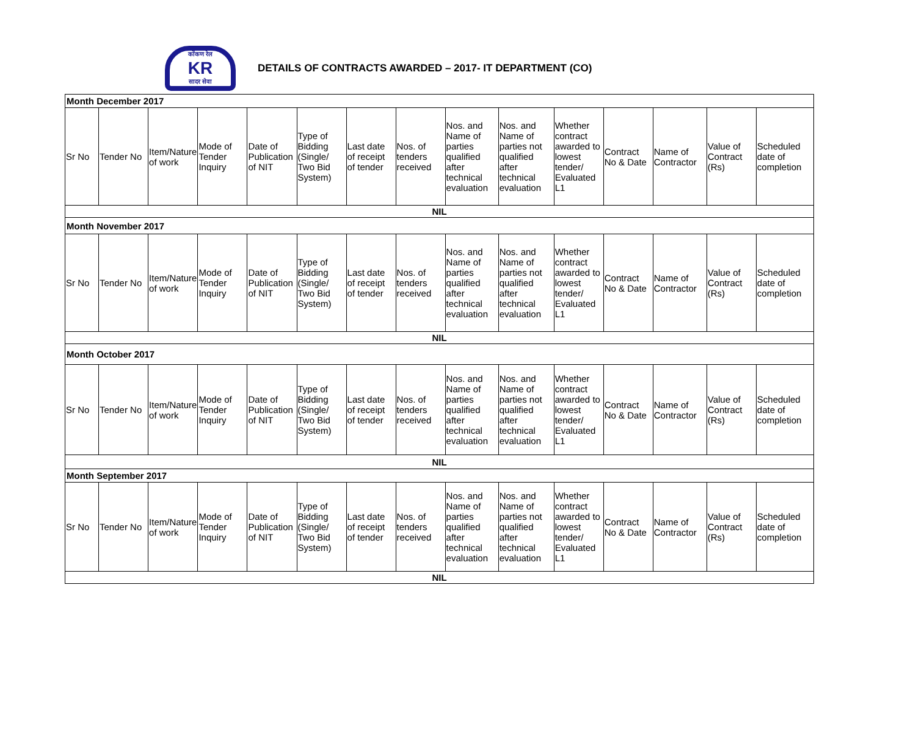कोंकण रेल
KR
सादर सेवा
DETAILS OF CONTRACTS AWARDED – 2017- IT DEPARTMENT (CO)
| Month December 2017 | | | | | | | | | | | | | | |
| Sr No | Tender No | Item/Nature of work | Mode of Tender Inquiry | Date of Publication of NIT | Type of Bidding (Single/ Two Bid System) | Last date of receipt of tender | Nos. of tenders received | Nos. and Name of parties qualified after technical evaluation | Nos. and Name of parties not qualified after technical evaluation | Whether contract awarded to lowest tender/ Evaluated L1 | Contract No & Date | Name of Contractor | Value of Contract (Rs) | Scheduled date of completion |
| NIL | | | | | | | | | | | | | | |
| Month November 2017 | | | | | | | | | | | | | | |
| Sr No | Tender No | Item/Nature of work | Mode of Tender Inquiry | Date of Publication of NIT | Type of Bidding (Single/ Two Bid System) | Last date of receipt of tender | Nos. of tenders received | Nos. and Name of parties qualified after technical evaluation | Nos. and Name of parties not qualified after technical evaluation | Whether contract awarded to lowest tender/ Evaluated L1 | Contract No & Date | Name of Contractor | Value of Contract (Rs) | Scheduled date of completion |
| NIL | | | | | | | | | | | | | | |
| Month October 2017 | | | | | | | | | | | | | | |
| Sr No | Tender No | Item/Nature of work | Mode of Tender Inquiry | Date of Publication of NIT | Type of Bidding (Single/ Two Bid System) | Last date of receipt of tender | Nos. of tenders received | Nos. and Name of parties qualified after technical evaluation | Nos. and Name of parties not qualified after technical evaluation | Whether contract awarded to lowest tender/ Evaluated L1 | Contract No & Date | Name of Contractor | Value of Contract (Rs) | Scheduled date of completion |
| NIL | | | | | | | | | | | | | | |
| Month September 2017 | | | | | | | | | | | | | | |
| Sr No | Tender No | Item/Nature of work | Mode of Tender Inquiry | Date of Publication of NIT | Type of Bidding (Single/ Two Bid System) | Last date of receipt of tender | Nos. of tenders received | Nos. and Name of parties qualified after technical evaluation | Nos. and Name of parties not qualified after technical evaluation | Whether contract awarded to lowest tender/ Evaluated L1 | Contract No & Date | Name of Contractor | Value of Contract (Rs) | Scheduled date of completion |
| NIL | | | | | | | | | | | | | | |